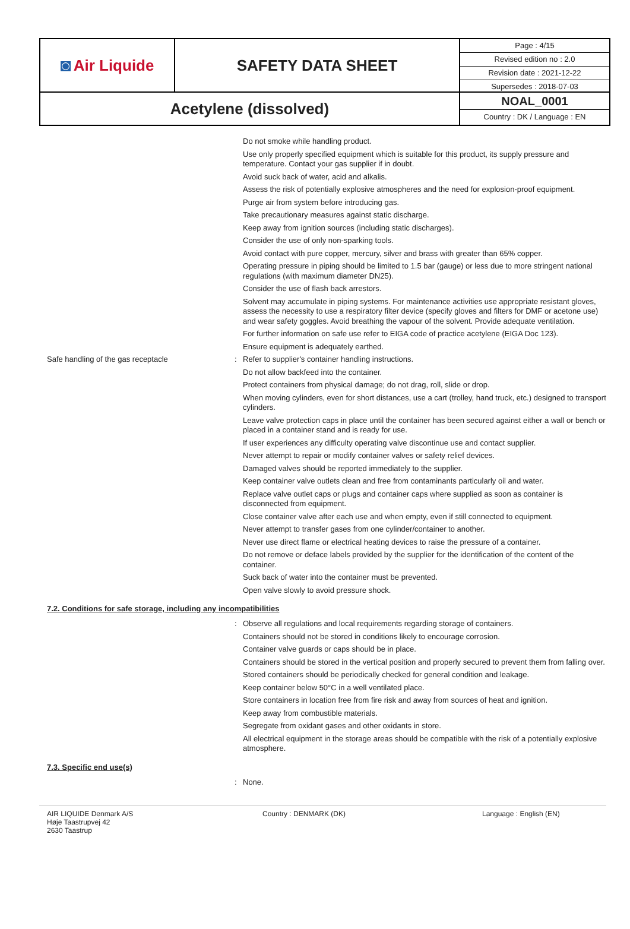◙ Air Liquide
SAFETY DATA SHEET
Page : 4/15
Revised edition no : 2.0
Revision date : 2021-12-22
Supersedes : 2018-07-03
Acetylene (dissolved)
NOAL_0001
Country : DK / Language : EN
Do not smoke while handling product.
Use only properly specified equipment which is suitable for this product, its supply pressure and temperature. Contact your gas supplier if in doubt.
Avoid suck back of water, acid and alkalis.
Assess the risk of potentially explosive atmospheres and the need for explosion-proof equipment.
Purge air from system before introducing gas.
Take precautionary measures against static discharge.
Keep away from ignition sources (including static discharges).
Consider the use of only non-sparking tools.
Avoid contact with pure copper, mercury, silver and brass with greater than 65% copper.
Operating pressure in piping should be limited to 1.5 bar (gauge) or less due to more stringent national regulations (with maximum diameter DN25).
Consider the use of flash back arrestors.
Solvent may accumulate in piping systems. For maintenance activities use appropriate resistant gloves, assess the necessity to use a respiratory filter device (specify gloves and filters for DMF or acetone use) and wear safety goggles. Avoid breathing the vapour of the solvent. Provide adequate ventilation.
For further information on safe use refer to EIGA code of practice acetylene (EIGA Doc 123).
Ensure equipment is adequately earthed.
Safe handling of the gas receptacle :
Refer to supplier's container handling instructions.
Do not allow backfeed into the container.
Protect containers from physical damage; do not drag, roll, slide or drop.
When moving cylinders, even for short distances, use a cart (trolley, hand truck, etc.) designed to transport cylinders.
Leave valve protection caps in place until the container has been secured against either a wall or bench or placed in a container stand and is ready for use.
If user experiences any difficulty operating valve discontinue use and contact supplier.
Never attempt to repair or modify container valves or safety relief devices.
Damaged valves should be reported immediately to the supplier.
Keep container valve outlets clean and free from contaminants particularly oil and water.
Replace valve outlet caps or plugs and container caps where supplied as soon as container is disconnected from equipment.
Close container valve after each use and when empty, even if still connected to equipment.
Never attempt to transfer gases from one cylinder/container to another.
Never use direct flame or electrical heating devices to raise the pressure of a container.
Do not remove or deface labels provided by the supplier for the identification of the content of the container.
Suck back of water into the container must be prevented.
Open valve slowly to avoid pressure shock.
7.2. Conditions for safe storage, including any incompatibilities
:
Observe all regulations and local requirements regarding storage of containers.
Containers should not be stored in conditions likely to encourage corrosion.
Container valve guards or caps should be in place.
Containers should be stored in the vertical position and properly secured to prevent them from falling over.
Stored containers should be periodically checked for general condition and leakage.
Keep container below 50°C in a well ventilated place.
Store containers in location free from fire risk and away from sources of heat and ignition.
Keep away from combustible materials.
Segregate from oxidant gases and other oxidants in store.
All electrical equipment in the storage areas should be compatible with the risk of a potentially explosive atmosphere.
7.3. Specific end use(s)
:
None.
AIR LIQUIDE Denmark A/S
Høje Taastrupvej 42
2630 Taastrup
Country : DENMARK (DK) Language : English (EN)